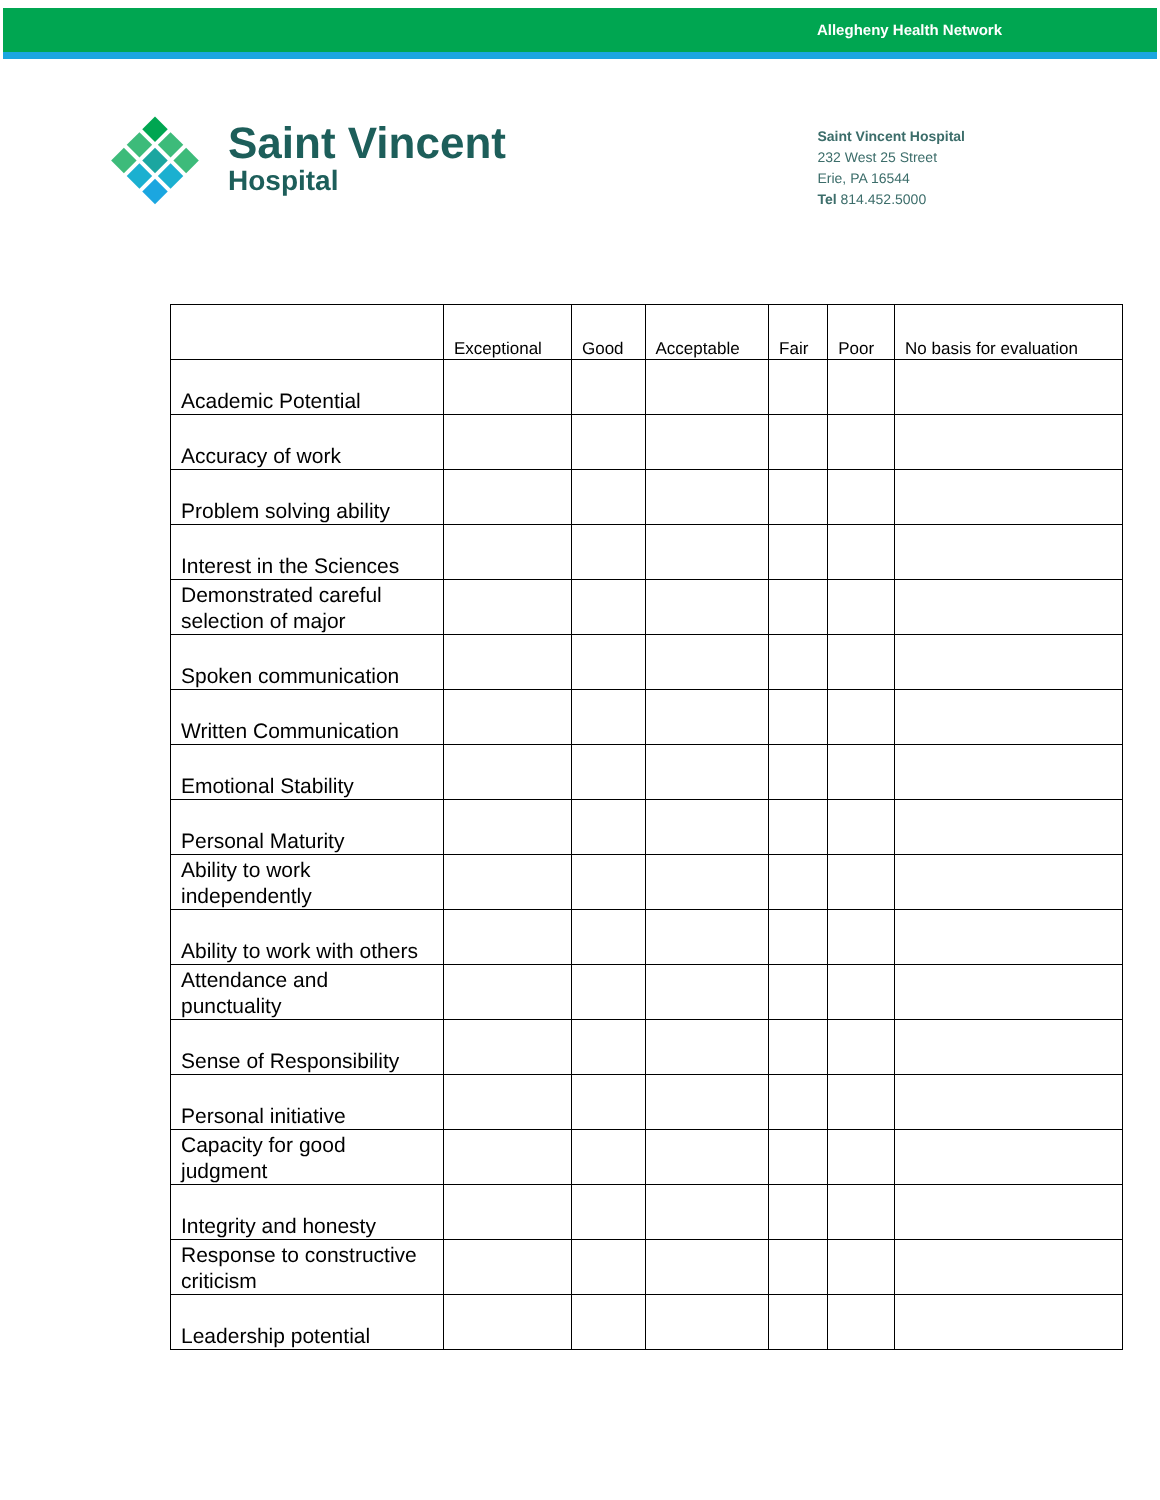Allegheny Health Network
Saint Vincent
Hospital
Saint Vincent Hospital
232 West 25 Street
Erie, PA 16544
Tel 814.452.5000
| | Exceptional | Good | Acceptable | Fair | Poor | No basis for evaluation |
| --- | --- | --- | --- | --- | --- | --- |
| Academic Potential | | | | | | |
| Accuracy of work | | | | | | |
| Problem solving ability | | | | | | |
| Interest in the Sciences | | | | | | |
| Demonstrated careful selection of major | | | | | | |
| Spoken communication | | | | | | |
| Written Communication | | | | | | |
| Emotional Stability | | | | | | |
| Personal Maturity | | | | | | |
| Ability to work independently | | | | | | |
| Ability to work with others | | | | | | |
| Attendance and punctuality | | | | | | |
| Sense of Responsibility | | | | | | |
| Personal initiative | | | | | | |
| Capacity for good judgment | | | | | | |
| Integrity and honesty | | | | | | |
| Response to constructive criticism | | | | | | |
| Leadership potential | | | | | | |